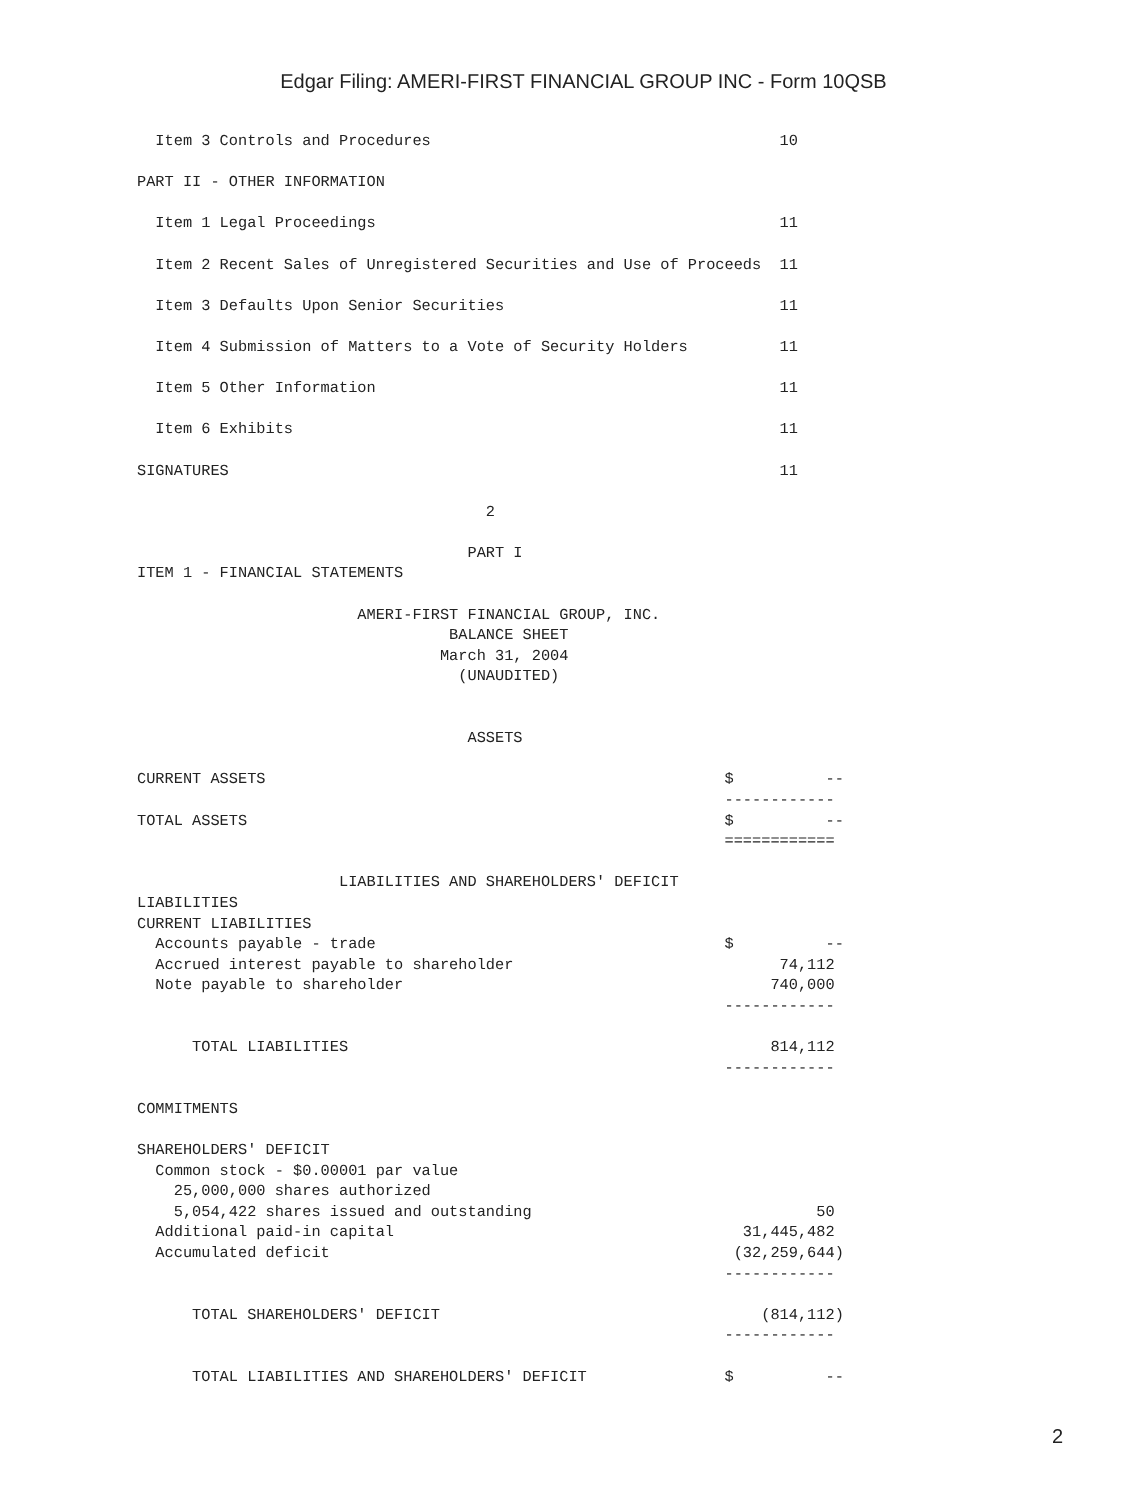Edgar Filing: AMERI-FIRST FINANCIAL GROUP INC - Form 10QSB
  Item 3 Controls and Procedures                                      10

PART II - OTHER INFORMATION

  Item 1 Legal Proceedings                                            11

  Item 2 Recent Sales of Unregistered Securities and Use of Proceeds  11

  Item 3 Defaults Upon Senior Securities                              11

  Item 4 Submission of Matters to a Vote of Security Holders          11

  Item 5 Other Information                                            11

  Item 6 Exhibits                                                     11

SIGNATURES                                                            11

                                      2

                                    PART I
ITEM 1 - FINANCIAL STATEMENTS

                        AMERI-FIRST FINANCIAL GROUP, INC.
                                  BALANCE SHEET
                                 March 31, 2004
                                   (UNAUDITED)


                                    ASSETS

CURRENT ASSETS                                                  $          --
                                                                ------------
TOTAL ASSETS                                                    $          --
                                                                ============

                      LIABILITIES AND SHAREHOLDERS' DEFICIT
LIABILITIES
CURRENT LIABILITIES
  Accounts payable - trade                                      $          --
  Accrued interest payable to shareholder                             74,112
  Note payable to shareholder                                        740,000
                                                                ------------

      TOTAL LIABILITIES                                              814,112
                                                                ------------

COMMITMENTS

SHAREHOLDERS' DEFICIT
  Common stock - $0.00001 par value
    25,000,000 shares authorized
    5,054,422 shares issued and outstanding                               50
  Additional paid-in capital                                      31,445,482
  Accumulated deficit                                            (32,259,644)
                                                                ------------

      TOTAL SHAREHOLDERS' DEFICIT                                   (814,112)
                                                                ------------

      TOTAL LIABILITIES AND SHAREHOLDERS' DEFICIT               $          --
2